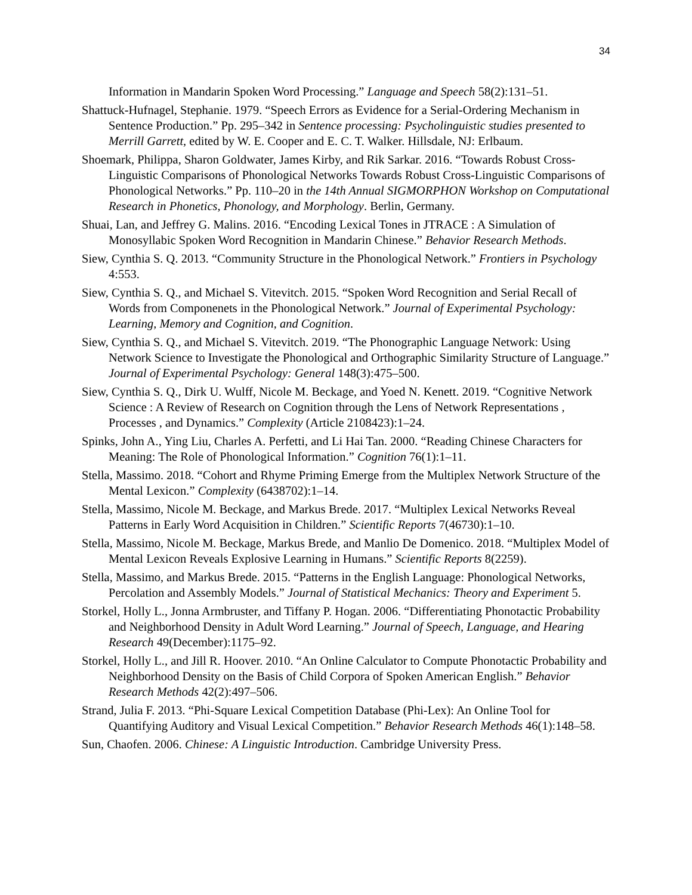34
Information in Mandarin Spoken Word Processing.” Language and Speech 58(2):131–51.
Shattuck-Hufnagel, Stephanie. 1979. “Speech Errors as Evidence for a Serial-Ordering Mechanism in Sentence Production.” Pp. 295–342 in Sentence processing: Psycholinguistic studies presented to Merrill Garrett, edited by W. E. Cooper and E. C. T. Walker. Hillsdale, NJ: Erlbaum.
Shoemark, Philippa, Sharon Goldwater, James Kirby, and Rik Sarkar. 2016. “Towards Robust Cross-Linguistic Comparisons of Phonological Networks Towards Robust Cross-Linguistic Comparisons of Phonological Networks.” Pp. 110–20 in the 14th Annual SIGMORPHON Workshop on Computational Research in Phonetics, Phonology, and Morphology. Berlin, Germany.
Shuai, Lan, and Jeffrey G. Malins. 2016. “Encoding Lexical Tones in JTRACE : A Simulation of Monosyllabic Spoken Word Recognition in Mandarin Chinese.” Behavior Research Methods.
Siew, Cynthia S. Q. 2013. “Community Structure in the Phonological Network.” Frontiers in Psychology 4:553.
Siew, Cynthia S. Q., and Michael S. Vitevitch. 2015. “Spoken Word Recognition and Serial Recall of Words from Componenets in the Phonological Network.” Journal of Experimental Psychology: Learning, Memory and Cognition, and Cognition.
Siew, Cynthia S. Q., and Michael S. Vitevitch. 2019. “The Phonographic Language Network: Using Network Science to Investigate the Phonological and Orthographic Similarity Structure of Language.” Journal of Experimental Psychology: General 148(3):475–500.
Siew, Cynthia S. Q., Dirk U. Wulff, Nicole M. Beckage, and Yoed N. Kenett. 2019. “Cognitive Network Science : A Review of Research on Cognition through the Lens of Network Representations , Processes , and Dynamics.” Complexity (Article 2108423):1–24.
Spinks, John A., Ying Liu, Charles A. Perfetti, and Li Hai Tan. 2000. “Reading Chinese Characters for Meaning: The Role of Phonological Information.” Cognition 76(1):1–11.
Stella, Massimo. 2018. “Cohort and Rhyme Priming Emerge from the Multiplex Network Structure of the Mental Lexicon.” Complexity (6438702):1–14.
Stella, Massimo, Nicole M. Beckage, and Markus Brede. 2017. “Multiplex Lexical Networks Reveal Patterns in Early Word Acquisition in Children.” Scientific Reports 7(46730):1–10.
Stella, Massimo, Nicole M. Beckage, Markus Brede, and Manlio De Domenico. 2018. “Multiplex Model of Mental Lexicon Reveals Explosive Learning in Humans.” Scientific Reports 8(2259).
Stella, Massimo, and Markus Brede. 2015. “Patterns in the English Language: Phonological Networks, Percolation and Assembly Models.” Journal of Statistical Mechanics: Theory and Experiment 5.
Storkel, Holly L., Jonna Armbruster, and Tiffany P. Hogan. 2006. “Differentiating Phonotactic Probability and Neighborhood Density in Adult Word Learning.” Journal of Speech, Language, and Hearing Research 49(December):1175–92.
Storkel, Holly L., and Jill R. Hoover. 2010. “An Online Calculator to Compute Phonotactic Probability and Neighborhood Density on the Basis of Child Corpora of Spoken American English.” Behavior Research Methods 42(2):497–506.
Strand, Julia F. 2013. “Phi-Square Lexical Competition Database (Phi-Lex): An Online Tool for Quantifying Auditory and Visual Lexical Competition.” Behavior Research Methods 46(1):148–58.
Sun, Chaofen. 2006. Chinese: A Linguistic Introduction. Cambridge University Press.